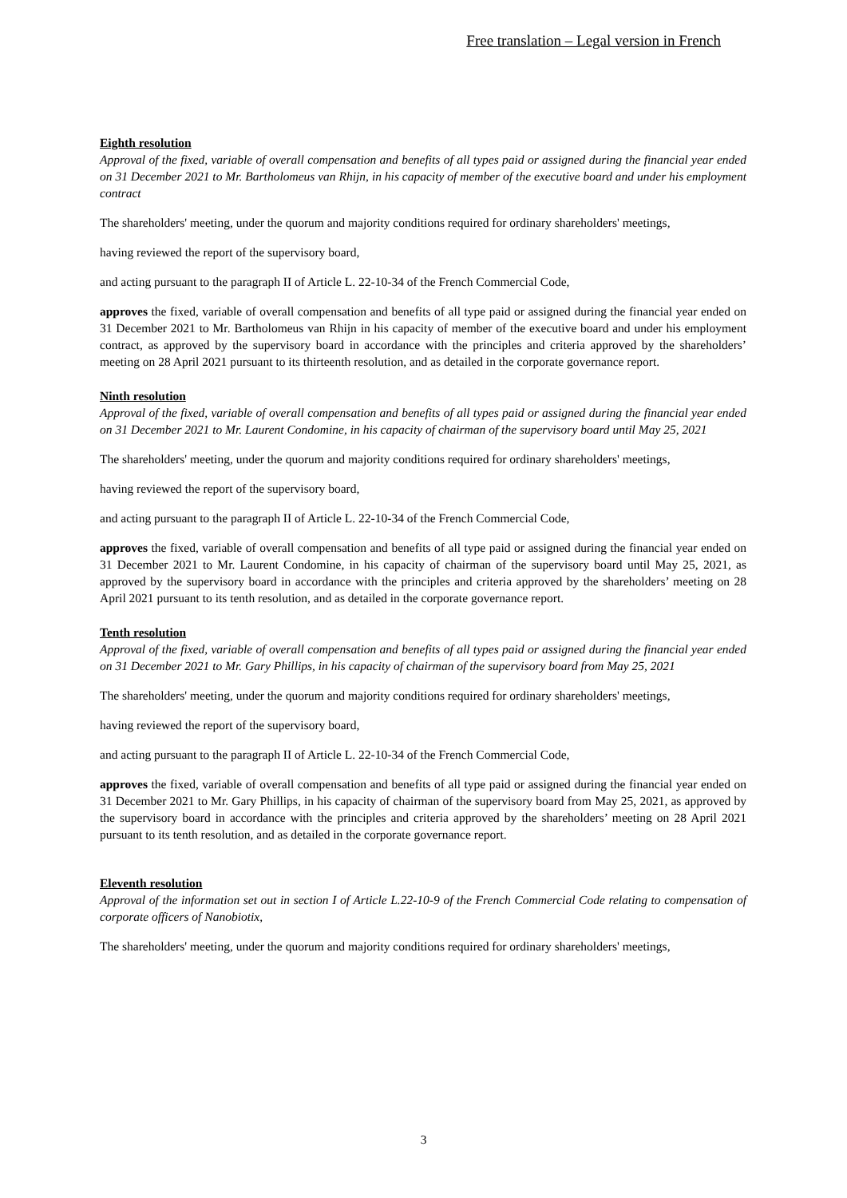Free translation – Legal version in French
Eighth resolution
Approval of the fixed, variable of overall compensation and benefits of all types paid or assigned during the financial year ended on 31 December 2021 to Mr. Bartholomeus van Rhijn, in his capacity of member of the executive board and under his employment contract
The shareholders' meeting, under the quorum and majority conditions required for ordinary shareholders' meetings,
having reviewed the report of the supervisory board,
and acting pursuant to the paragraph II of Article L. 22-10-34 of the French Commercial Code,
approves the fixed, variable of overall compensation and benefits of all type paid or assigned during the financial year ended on 31 December 2021 to Mr. Bartholomeus van Rhijn in his capacity of member of the executive board and under his employment contract, as approved by the supervisory board in accordance with the principles and criteria approved by the shareholders’ meeting on 28 April 2021 pursuant to its thirteenth resolution, and as detailed in the corporate governance report.
Ninth resolution
Approval of the fixed, variable of overall compensation and benefits of all types paid or assigned during the financial year ended on 31 December 2021 to Mr. Laurent Condomine, in his capacity of chairman of the supervisory board until May 25, 2021
The shareholders' meeting, under the quorum and majority conditions required for ordinary shareholders' meetings,
having reviewed the report of the supervisory board,
and acting pursuant to the paragraph II of Article L. 22-10-34 of the French Commercial Code,
approves the fixed, variable of overall compensation and benefits of all type paid or assigned during the financial year ended on 31 December 2021 to Mr. Laurent Condomine, in his capacity of chairman of the supervisory board until May 25, 2021, as approved by the supervisory board in accordance with the principles and criteria approved by the shareholders’ meeting on 28 April 2021 pursuant to its tenth resolution, and as detailed in the corporate governance report.
Tenth resolution
Approval of the fixed, variable of overall compensation and benefits of all types paid or assigned during the financial year ended on 31 December 2021 to Mr. Gary Phillips, in his capacity of chairman of the supervisory board from May 25, 2021
The shareholders' meeting, under the quorum and majority conditions required for ordinary shareholders' meetings,
having reviewed the report of the supervisory board,
and acting pursuant to the paragraph II of Article L. 22-10-34 of the French Commercial Code,
approves the fixed, variable of overall compensation and benefits of all type paid or assigned during the financial year ended on 31 December 2021 to Mr. Gary Phillips, in his capacity of chairman of the supervisory board from May 25, 2021, as approved by the supervisory board in accordance with the principles and criteria approved by the shareholders’ meeting on 28 April 2021 pursuant to its tenth resolution, and as detailed in the corporate governance report.
Eleventh resolution
Approval of the information set out in section I of Article L.22-10-9 of the French Commercial Code relating to compensation of corporate officers of Nanobiotix,
The shareholders' meeting, under the quorum and majority conditions required for ordinary shareholders' meetings,
3